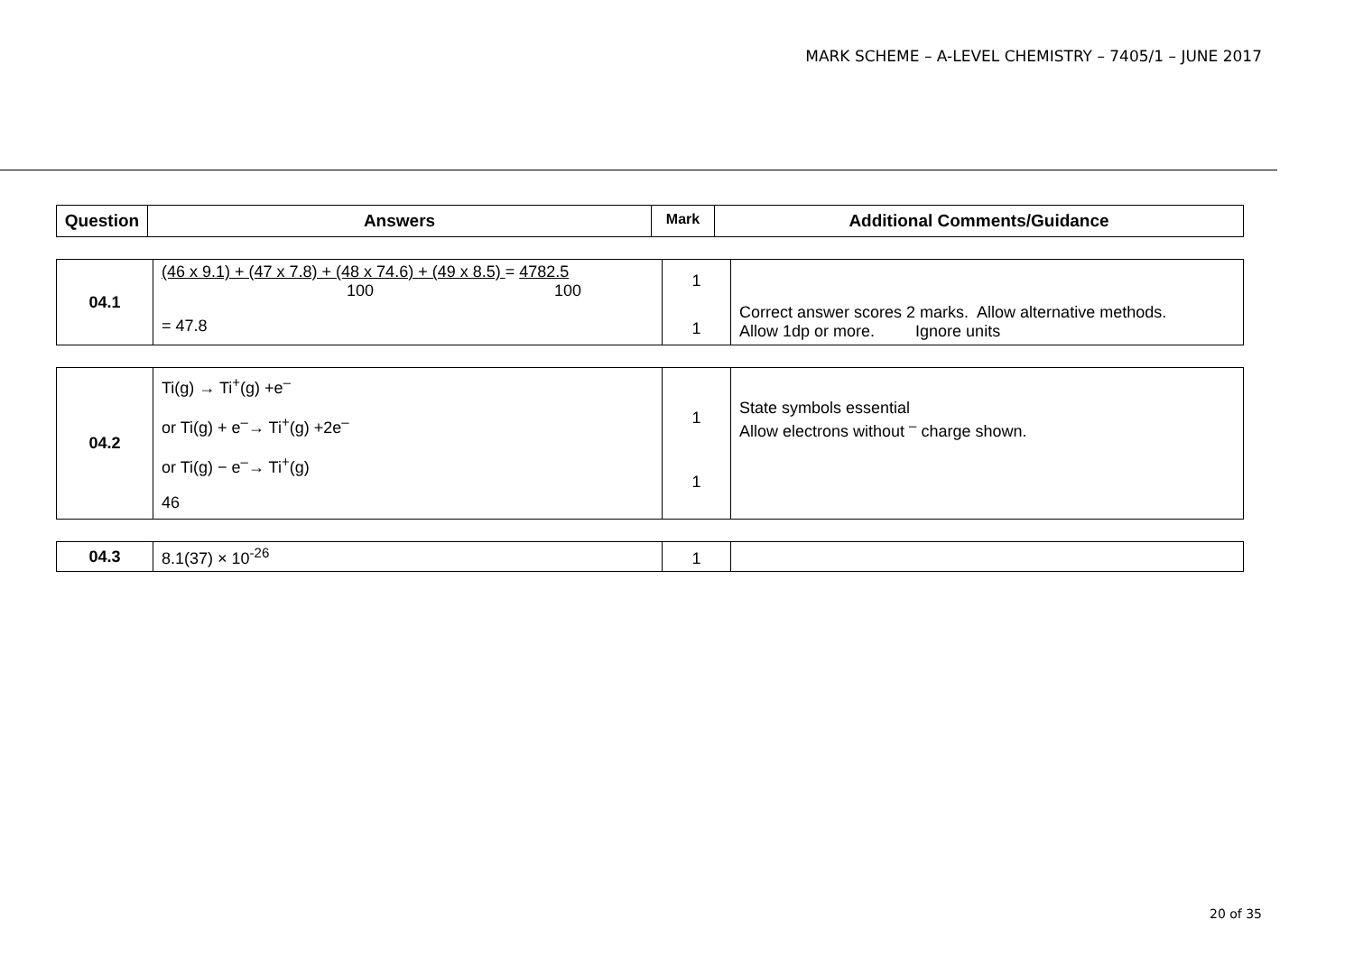MARK SCHEME – A-LEVEL CHEMISTRY – 7405/1 – JUNE 2017
| Question | Answers | Mark | Additional Comments/Guidance |
| --- | --- | --- | --- |
| 04.1 | (46 x 9.1) + (47 x 7.8) + (48 x 74.6) + (49 x 8.5) = 4782.5 100 100 = 47.8 | 1 1 | Correct answer scores 2 marks. Allow alternative methods. Allow 1dp or more. Ignore units |
| 04.2 | Ti(g) → Ti<sup>+</sup>(g) +e<sup>–</sup> or Ti(g) + e<sup>–</sup>→ Ti<sup>+</sup>(g) +2e<sup>–</sup> or Ti(g) − e<sup>–</sup>→ Ti<sup>+</sup>(g) 46 | 1 1 | State symbols essential Allow electrons without <sup>–</sup> charge shown. |
| 04.3 | 8.1(37) × 10<sup>-26</sup> | 1 | |
20 of 35